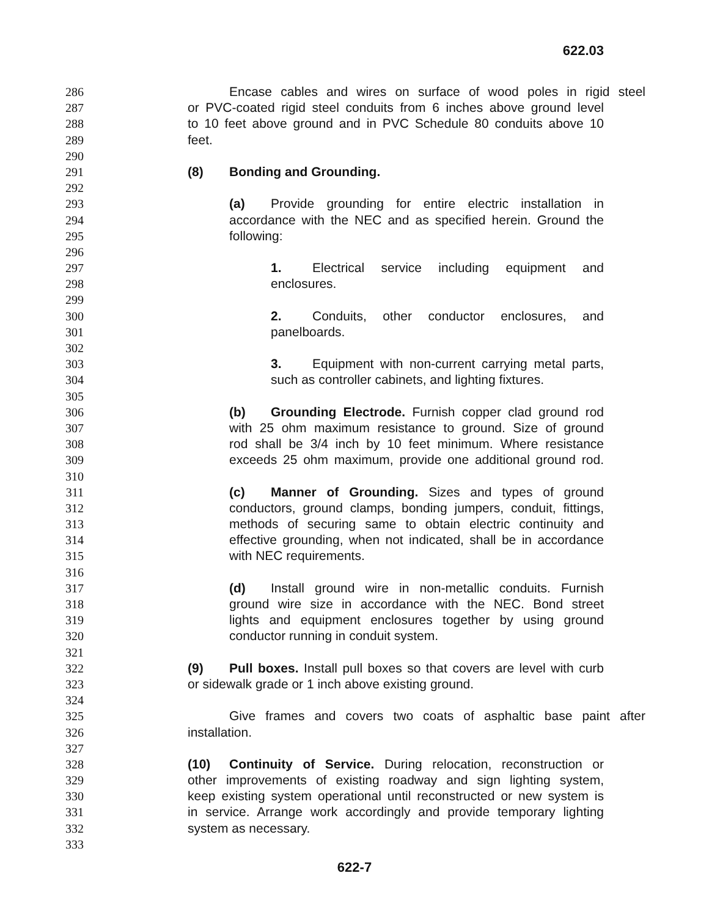622.03
286 Encase cables and wires on surface of wood poles in rigid steel
287 or PVC-coated rigid steel conduits from 6 inches above ground level
288 to 10 feet above ground and in PVC Schedule 80 conduits above 10
289 feet.
290
291 (8) Bonding and Grounding.
292
293 (a) Provide grounding for entire electric installation in
294 accordance with the NEC and as specified herein. Ground the
295 following:
296
297 1. Electrical service including equipment and
298 enclosures.
299
300 2. Conduits, other conductor enclosures, and
301 panelboards.
302
303 3. Equipment with non-current carrying metal parts,
304 such as controller cabinets, and lighting fixtures.
305
306 (b) Grounding Electrode. Furnish copper clad ground rod
307 with 25 ohm maximum resistance to ground. Size of ground
308 rod shall be 3/4 inch by 10 feet minimum. Where resistance
309 exceeds 25 ohm maximum, provide one additional ground rod.
310
311 (c) Manner of Grounding. Sizes and types of ground
312 conductors, ground clamps, bonding jumpers, conduit, fittings,
313 methods of securing same to obtain electric continuity and
314 effective grounding, when not indicated, shall be in accordance
315 with NEC requirements.
316
317 (d) Install ground wire in non-metallic conduits. Furnish
318 ground wire size in accordance with the NEC. Bond street
319 lights and equipment enclosures together by using ground
320 conductor running in conduit system.
321
322 (9) Pull boxes. Install pull boxes so that covers are level with curb
323 or sidewalk grade or 1 inch above existing ground.
324
325 Give frames and covers two coats of asphaltic base paint after
326 installation.
327
328 (10) Continuity of Service. During relocation, reconstruction or
329 other improvements of existing roadway and sign lighting system,
330 keep existing system operational until reconstructed or new system is
331 in service. Arrange work accordingly and provide temporary lighting
332 system as necessary.
333
622-7